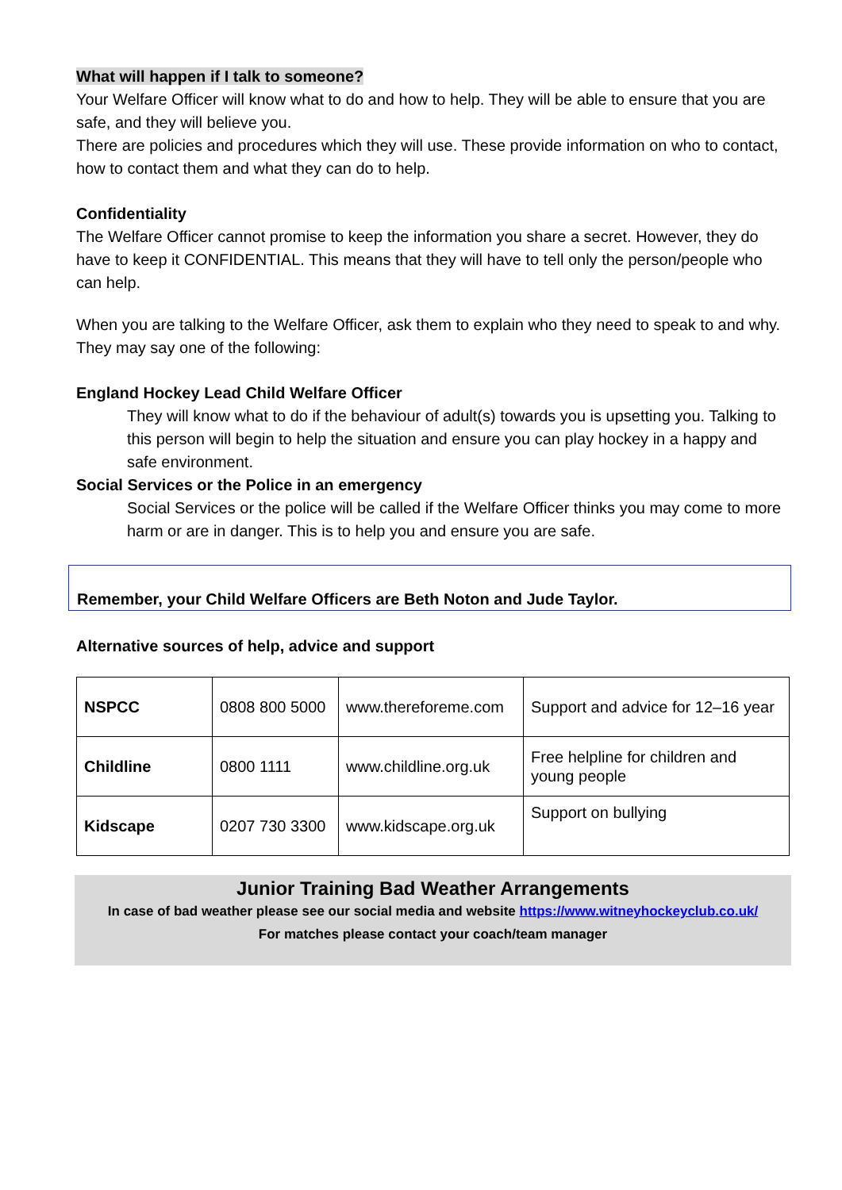What will happen if I talk to someone?
Your Welfare Officer will know what to do and how to help. They will be able to ensure that you are safe, and they will believe you.
There are policies and procedures which they will use. These provide information on who to contact, how to contact them and what they can do to help.
Confidentiality
The Welfare Officer cannot promise to keep the information you share a secret. However, they do have to keep it CONFIDENTIAL. This means that they will have to tell only the person/people who can help.
When you are talking to the Welfare Officer, ask them to explain who they need to speak to and why.
They may say one of the following:
England Hockey Lead Child Welfare Officer
They will know what to do if the behaviour of adult(s) towards you is upsetting you. Talking to this person will begin to help the situation and ensure you can play hockey in a happy and safe environment.
Social Services or the Police in an emergency
Social Services or the police will be called if the Welfare Officer thinks you may come to more harm or are in danger. This is to help you and ensure you are safe.
Remember, your Child Welfare Officers are Beth Noton and Jude Taylor.
Alternative sources of help, advice and support
| NSPCC | 0808 800 5000 | www.thereforeme.com | Support and advice for 12–16 year |
| Childline | 0800 1111 | www.childline.org.uk | Free helpline for children and young people |
| Kidscape | 0207 730 3300 | www.kidscape.org.uk | Support on bullying |
Junior Training Bad Weather Arrangements
In case of bad weather please see our social media and website https://www.witneyhockeyclub.co.uk/
For matches please contact your coach/team manager